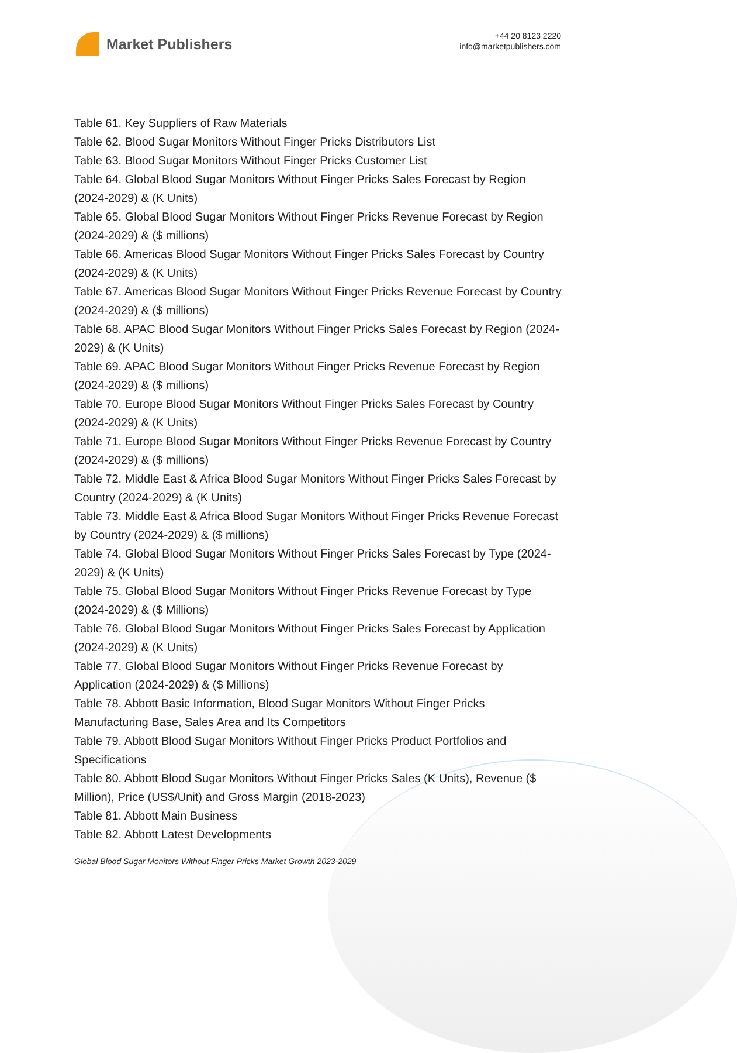Market Publishers
+44 20 8123 2220
info@marketpublishers.com
Table 61. Key Suppliers of Raw Materials
Table 62. Blood Sugar Monitors Without Finger Pricks Distributors List
Table 63. Blood Sugar Monitors Without Finger Pricks Customer List
Table 64. Global Blood Sugar Monitors Without Finger Pricks Sales Forecast by Region (2024-2029) & (K Units)
Table 65. Global Blood Sugar Monitors Without Finger Pricks Revenue Forecast by Region (2024-2029) & ($ millions)
Table 66. Americas Blood Sugar Monitors Without Finger Pricks Sales Forecast by Country (2024-2029) & (K Units)
Table 67. Americas Blood Sugar Monitors Without Finger Pricks Revenue Forecast by Country (2024-2029) & ($ millions)
Table 68. APAC Blood Sugar Monitors Without Finger Pricks Sales Forecast by Region (2024-2029) & (K Units)
Table 69. APAC Blood Sugar Monitors Without Finger Pricks Revenue Forecast by Region (2024-2029) & ($ millions)
Table 70. Europe Blood Sugar Monitors Without Finger Pricks Sales Forecast by Country (2024-2029) & (K Units)
Table 71. Europe Blood Sugar Monitors Without Finger Pricks Revenue Forecast by Country (2024-2029) & ($ millions)
Table 72. Middle East & Africa Blood Sugar Monitors Without Finger Pricks Sales Forecast by Country (2024-2029) & (K Units)
Table 73. Middle East & Africa Blood Sugar Monitors Without Finger Pricks Revenue Forecast by Country (2024-2029) & ($ millions)
Table 74. Global Blood Sugar Monitors Without Finger Pricks Sales Forecast by Type (2024-2029) & (K Units)
Table 75. Global Blood Sugar Monitors Without Finger Pricks Revenue Forecast by Type (2024-2029) & ($ Millions)
Table 76. Global Blood Sugar Monitors Without Finger Pricks Sales Forecast by Application (2024-2029) & (K Units)
Table 77. Global Blood Sugar Monitors Without Finger Pricks Revenue Forecast by Application (2024-2029) & ($ Millions)
Table 78. Abbott Basic Information, Blood Sugar Monitors Without Finger Pricks Manufacturing Base, Sales Area and Its Competitors
Table 79. Abbott Blood Sugar Monitors Without Finger Pricks Product Portfolios and Specifications
Table 80. Abbott Blood Sugar Monitors Without Finger Pricks Sales (K Units), Revenue ($ Million), Price (US$/Unit) and Gross Margin (2018-2023)
Table 81. Abbott Main Business
Table 82. Abbott Latest Developments
Global Blood Sugar Monitors Without Finger Pricks Market Growth 2023-2029